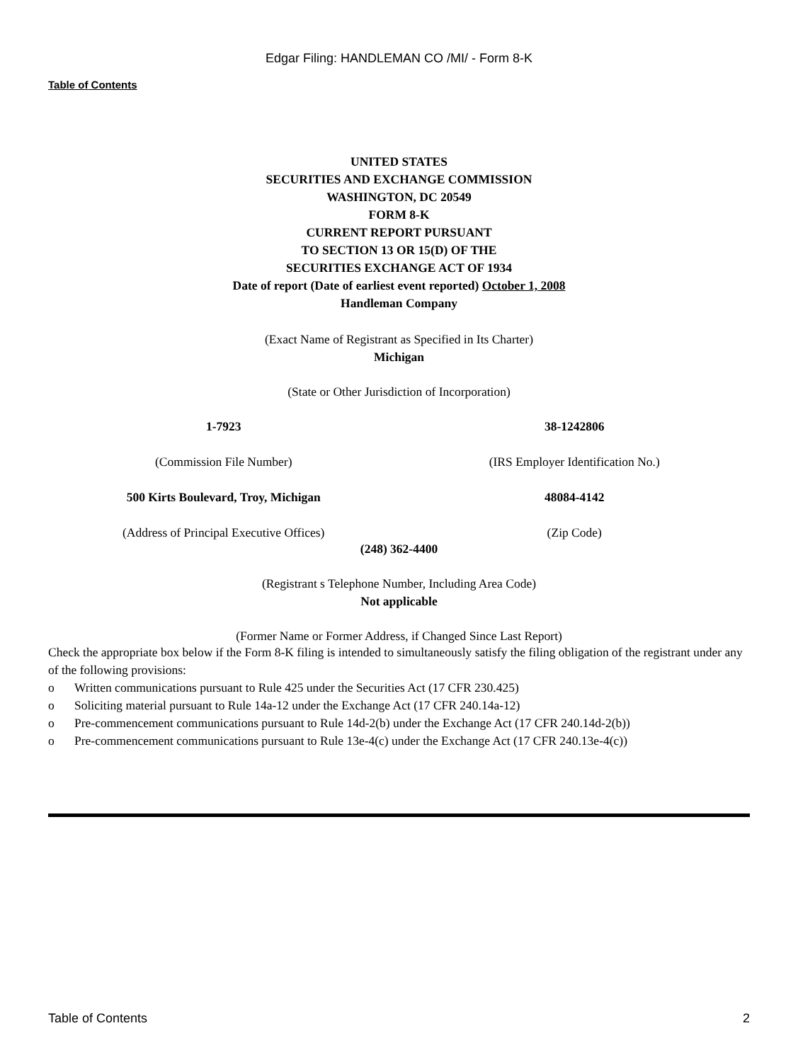Edgar Filing: HANDLEMAN CO /MI/ - Form 8-K
Table of Contents
UNITED STATES
SECURITIES AND EXCHANGE COMMISSION
WASHINGTON, DC 20549
FORM 8-K
CURRENT REPORT PURSUANT
TO SECTION 13 OR 15(D) OF THE
SECURITIES EXCHANGE ACT OF 1934
Date of report (Date of earliest event reported) October 1, 2008
Handleman Company
(Exact Name of Registrant as Specified in Its Charter)
Michigan
(State or Other Jurisdiction of Incorporation)
| 1-7923 | 38-1242806 |
| (Commission File Number) | (IRS Employer Identification No.) |
| 500 Kirts Boulevard, Troy, Michigan | 48084-4142 |
| (Address of Principal Executive Offices) | (Zip Code) |
(248) 362-4400
(Registrant s Telephone Number, Including Area Code)
Not applicable
(Former Name or Former Address, if Changed Since Last Report)
Check the appropriate box below if the Form 8-K filing is intended to simultaneously satisfy the filing obligation of the registrant under any of the following provisions:
o Written communications pursuant to Rule 425 under the Securities Act (17 CFR 230.425)
o Soliciting material pursuant to Rule 14a-12 under the Exchange Act (17 CFR 240.14a-12)
o Pre-commencement communications pursuant to Rule 14d-2(b) under the Exchange Act (17 CFR 240.14d-2(b))
o Pre-commencement communications pursuant to Rule 13e-4(c) under the Exchange Act (17 CFR 240.13e-4(c))
Table of Contents 2